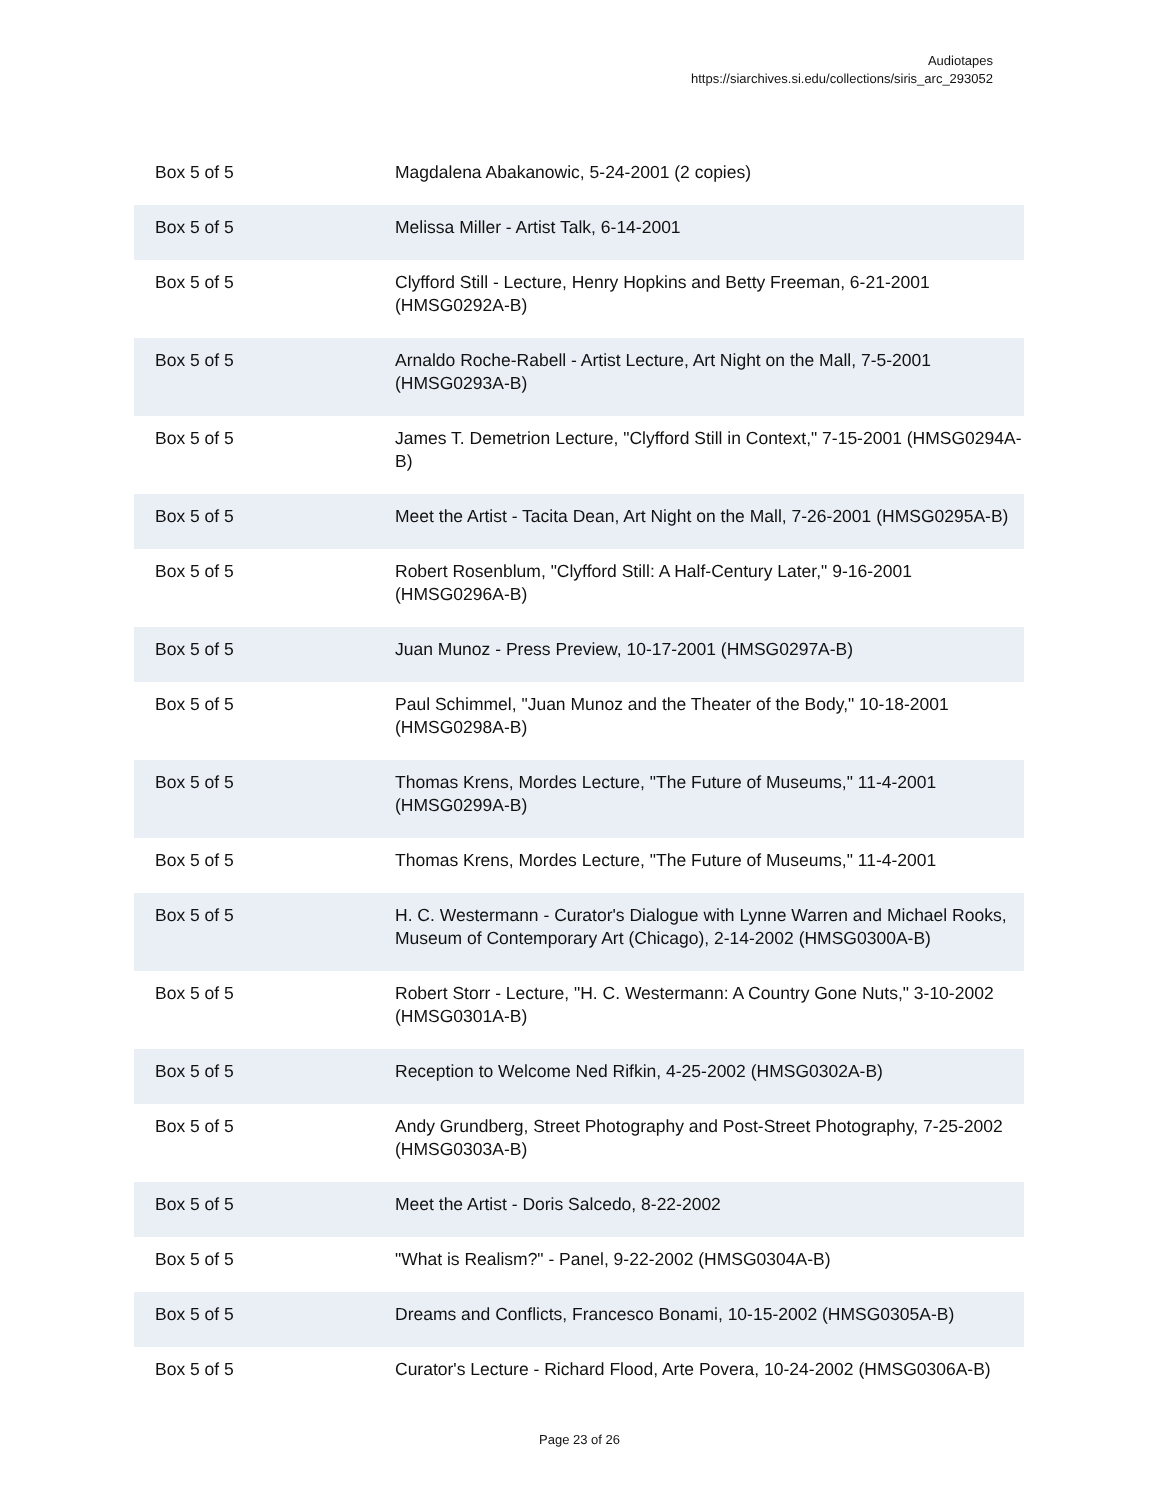Audiotapes
https://siarchives.si.edu/collections/siris_arc_293052
| Box 5 of 5 | Magdalena Abakanowic, 5-24-2001 (2 copies) |
| Box 5 of 5 | Melissa Miller - Artist Talk, 6-14-2001 |
| Box 5 of 5 | Clyfford Still - Lecture, Henry Hopkins and Betty Freeman, 6-21-2001 (HMSG0292A-B) |
| Box 5 of 5 | Arnaldo Roche-Rabell - Artist Lecture, Art Night on the Mall, 7-5-2001 (HMSG0293A-B) |
| Box 5 of 5 | James T. Demetrion Lecture, "Clyfford Still in Context," 7-15-2001 (HMSG0294A-B) |
| Box 5 of 5 | Meet the Artist - Tacita Dean, Art Night on the Mall, 7-26-2001 (HMSG0295A-B) |
| Box 5 of 5 | Robert Rosenblum, "Clyfford Still: A Half-Century Later," 9-16-2001 (HMSG0296A-B) |
| Box 5 of 5 | Juan Munoz - Press Preview, 10-17-2001 (HMSG0297A-B) |
| Box 5 of 5 | Paul Schimmel, "Juan Munoz and the Theater of the Body," 10-18-2001 (HMSG0298A-B) |
| Box 5 of 5 | Thomas Krens, Mordes Lecture, "The Future of Museums," 11-4-2001 (HMSG0299A-B) |
| Box 5 of 5 | Thomas Krens, Mordes Lecture, "The Future of Museums," 11-4-2001 |
| Box 5 of 5 | H. C. Westermann - Curator's Dialogue with Lynne Warren and Michael Rooks, Museum of Contemporary Art (Chicago), 2-14-2002 (HMSG0300A-B) |
| Box 5 of 5 | Robert Storr - Lecture, "H. C. Westermann: A Country Gone Nuts," 3-10-2002 (HMSG0301A-B) |
| Box 5 of 5 | Reception to Welcome Ned Rifkin, 4-25-2002 (HMSG0302A-B) |
| Box 5 of 5 | Andy Grundberg, Street Photography and Post-Street Photography, 7-25-2002 (HMSG0303A-B) |
| Box 5 of 5 | Meet the Artist - Doris Salcedo, 8-22-2002 |
| Box 5 of 5 | "What is Realism?" - Panel, 9-22-2002 (HMSG0304A-B) |
| Box 5 of 5 | Dreams and Conflicts, Francesco Bonami, 10-15-2002 (HMSG0305A-B) |
| Box 5 of 5 | Curator's Lecture - Richard Flood, Arte Povera, 10-24-2002 (HMSG0306A-B) |
Page 23 of 26